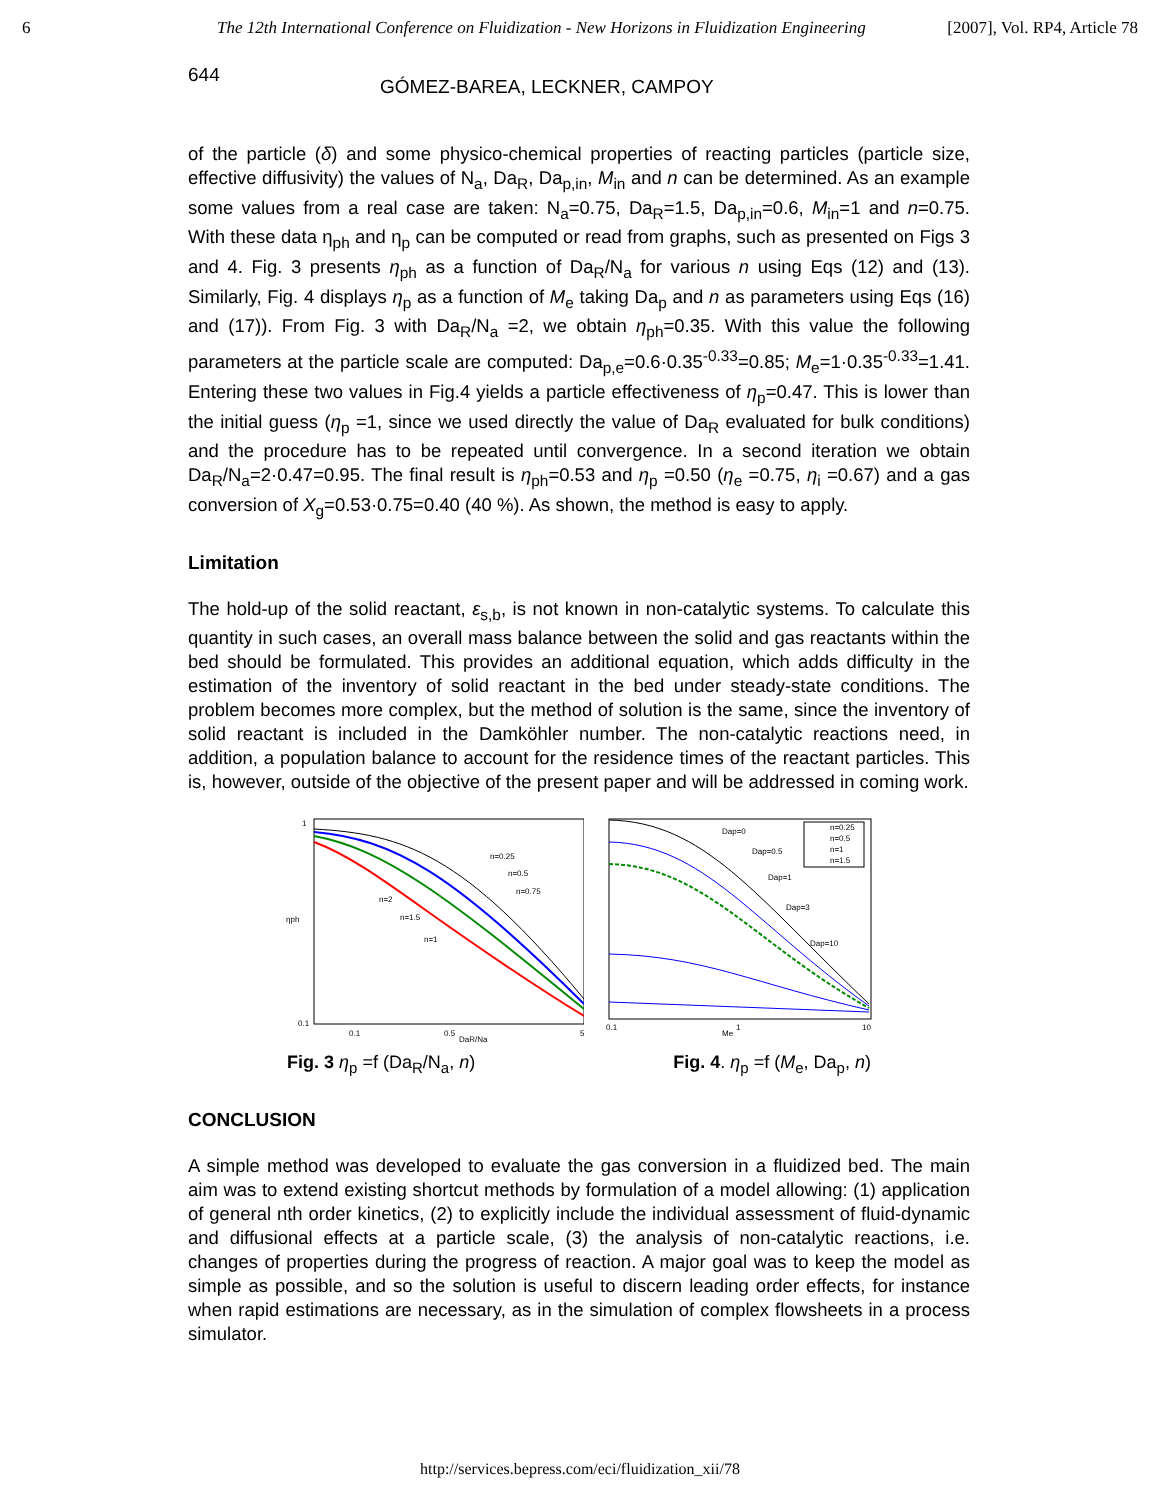6 The 12th International Conference on Fluidization - New Horizons in Fluidization Engineering [2007], Vol. RP4, Article 78
644 GÓMEZ-BAREA, LECKNER, CAMPOY
of the particle (δ) and some physico-chemical properties of reacting particles (particle size, effective diffusivity) the values of N<sub>a</sub>, Da<sub>R</sub>, Da<sub>p,in</sub>, M<sub>in</sub> and n can be determined. As an example some values from a real case are taken: N<sub>a</sub>=0.75, Da<sub>R</sub>=1.5, Da<sub>p,in</sub>=0.6, M<sub>in</sub>=1 and n=0.75. With these data η<sub>ph</sub> and η<sub>p</sub> can be computed or read from graphs, such as presented on Figs 3 and 4. Fig. 3 presents η<sub>ph</sub> as a function of Da<sub>R</sub>/N<sub>a</sub> for various n using Eqs (12) and (13). Similarly, Fig. 4 displays η<sub>p</sub> as a function of M<sub>e</sub> taking Da<sub>p</sub> and n as parameters using Eqs (16) and (17)). From Fig. 3 with Da<sub>R</sub>/N<sub>a</sub> =2, we obtain η<sub>ph</sub>=0.35. With this value the following parameters at the particle scale are computed: Da<sub>p,e</sub>=0.6·0.35<sup>-0.33</sup>=0.85; M<sub>e</sub>=1·0.35<sup>-0.33</sup>=1.41. Entering these two values in Fig.4 yields a particle effectiveness of η<sub>p</sub>=0.47. This is lower than the initial guess (η<sub>p</sub> =1, since we used directly the value of Da<sub>R</sub> evaluated for bulk conditions) and the procedure has to be repeated until convergence. In a second iteration we obtain Da<sub>R</sub>/N<sub>a</sub>=2·0.47=0.95. The final result is η<sub>ph</sub>=0.53 and η<sub>p</sub> =0.50 (η<sub>e</sub> =0.75, η<sub>i</sub> =0.67) and a gas conversion of X<sub>g</sub>=0.53·0.75=0.40 (40 %). As shown, the method is easy to apply.
Limitation
The hold-up of the solid reactant, ε<sub>s,b</sub>, is not known in non-catalytic systems. To calculate this quantity in such cases, an overall mass balance between the solid and gas reactants within the bed should be formulated. This provides an additional equation, which adds difficulty in the estimation of the inventory of solid reactant in the bed under steady-state conditions. The problem becomes more complex, but the method of solution is the same, since the inventory of solid reactant is included in the Damköhler number. The non-catalytic reactions need, in addition, a population balance to account for the residence times of the reactant particles. This is, however, outside of the objective of the present paper and will be addressed in coming work.
n=0.25
n=0.5
n=0.75
n=2
n=1.5
n=1
ηph
DaR/Na
1
0.1
0.1
0.5
5
n=0.25
n=0.5
n=1
n=1.5
Dap=0
Dap=0.5
Dap=1
Dap=3
Dap=10
Me
0.1
1
10
Fig. 3 η<sub>p</sub> =f (Da<sub>R</sub>/N<sub>a</sub>, n) Fig. 4. η<sub>p</sub> =f (M<sub>e</sub>, Da<sub>p</sub>, n)
CONCLUSION
A simple method was developed to evaluate the gas conversion in a fluidized bed. The main aim was to extend existing shortcut methods by formulation of a model allowing: (1) application of general nth order kinetics, (2) to explicitly include the individual assessment of fluid-dynamic and diffusional effects at a particle scale, (3) the analysis of non-catalytic reactions, i.e. changes of properties during the progress of reaction. A major goal was to keep the model as simple as possible, and so the solution is useful to discern leading order effects, for instance when rapid estimations are necessary, as in the simulation of complex flowsheets in a process simulator.
http://services.bepress.com/eci/fluidization_xii/78